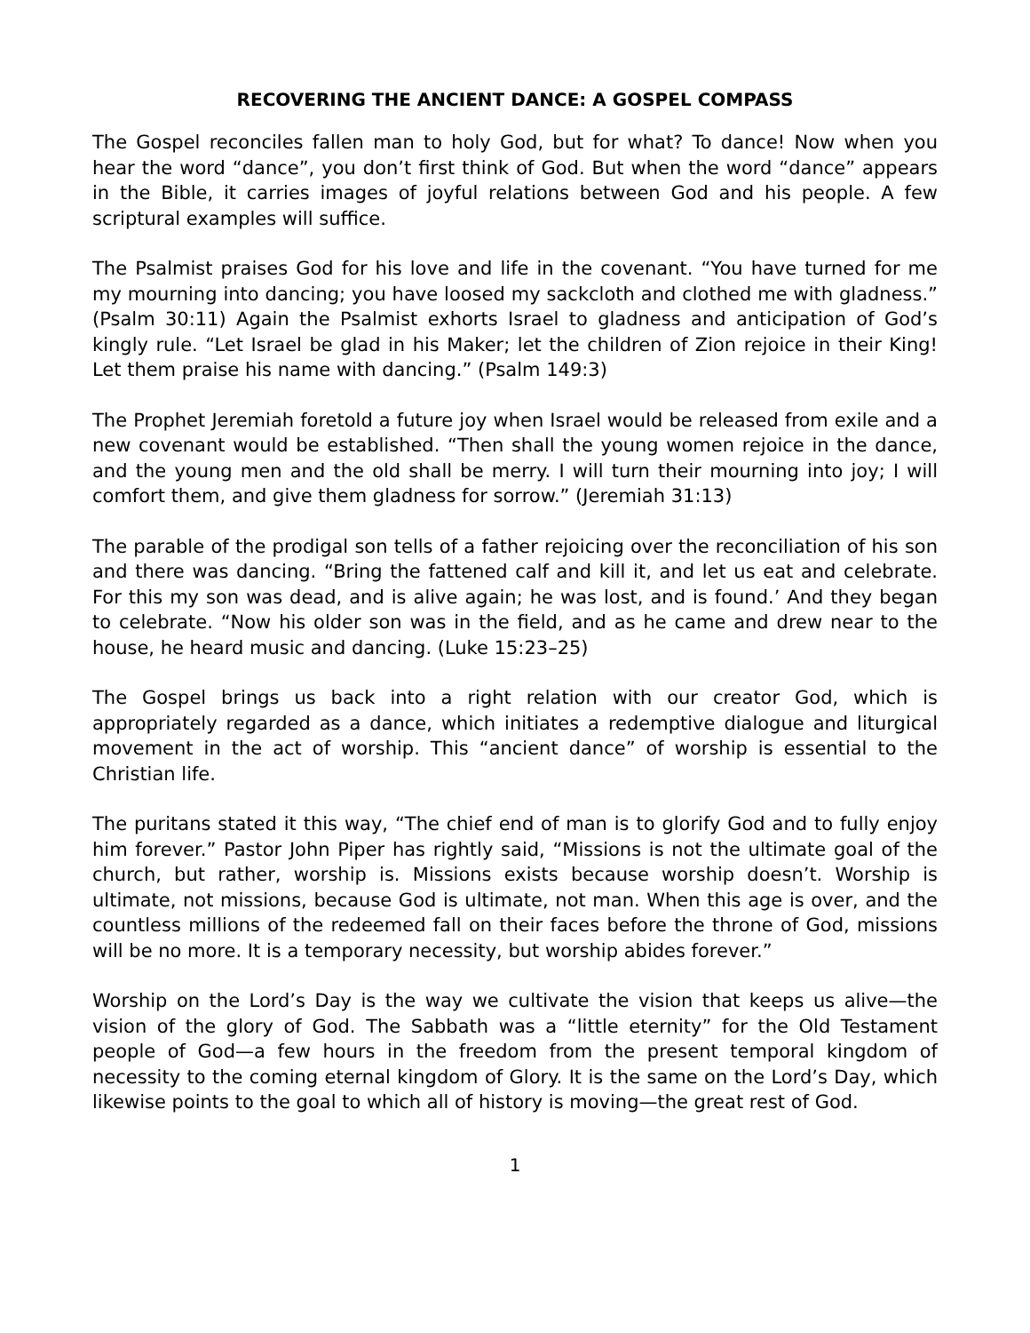RECOVERING THE ANCIENT DANCE: A GOSPEL COMPASS
The Gospel reconciles fallen man to holy God, but for what? To dance! Now when you hear the word “dance”, you don’t first think of God. But when the word “dance” appears in the Bible, it carries images of joyful relations between God and his people. A few scriptural examples will suffice.
The Psalmist praises God for his love and life in the covenant. “You have turned for me my mourning into dancing; you have loosed my sackcloth and clothed me with gladness.” (Psalm 30:11) Again the Psalmist exhorts Israel to gladness and anticipation of God’s kingly rule. “Let Israel be glad in his Maker; let the children of Zion rejoice in their King! Let them praise his name with dancing.” (Psalm 149:3)
The Prophet Jeremiah foretold a future joy when Israel would be released from exile and a new covenant would be established. “Then shall the young women rejoice in the dance, and the young men and the old shall be merry. I will turn their mourning into joy; I will comfort them, and give them gladness for sorrow.” (Jeremiah 31:13)
The parable of the prodigal son tells of a father rejoicing over the reconciliation of his son and there was dancing. “Bring the fattened calf and kill it, and let us eat and celebrate. For this my son was dead, and is alive again; he was lost, and is found.’ And they began to celebrate. “Now his older son was in the field, and as he came and drew near to the house, he heard music and dancing. (Luke 15:23–25)
The Gospel brings us back into a right relation with our creator God, which is appropriately regarded as a dance, which initiates a redemptive dialogue and liturgical movement in the act of worship. This “ancient dance” of worship is essential to the Christian life.
The puritans stated it this way, “The chief end of man is to glorify God and to fully enjoy him forever.” Pastor John Piper has rightly said, “Missions is not the ultimate goal of the church, but rather, worship is. Missions exists because worship doesn’t. Worship is ultimate, not missions, because God is ultimate, not man. When this age is over, and the countless millions of the redeemed fall on their faces before the throne of God, missions will be no more. It is a temporary necessity, but worship abides forever.”
Worship on the Lord’s Day is the way we cultivate the vision that keeps us alive—the vision of the glory of God. The Sabbath was a “little eternity” for the Old Testament people of God—a few hours in the freedom from the present temporal kingdom of necessity to the coming eternal kingdom of Glory. It is the same on the Lord’s Day, which likewise points to the goal to which all of history is moving—the great rest of God.
1